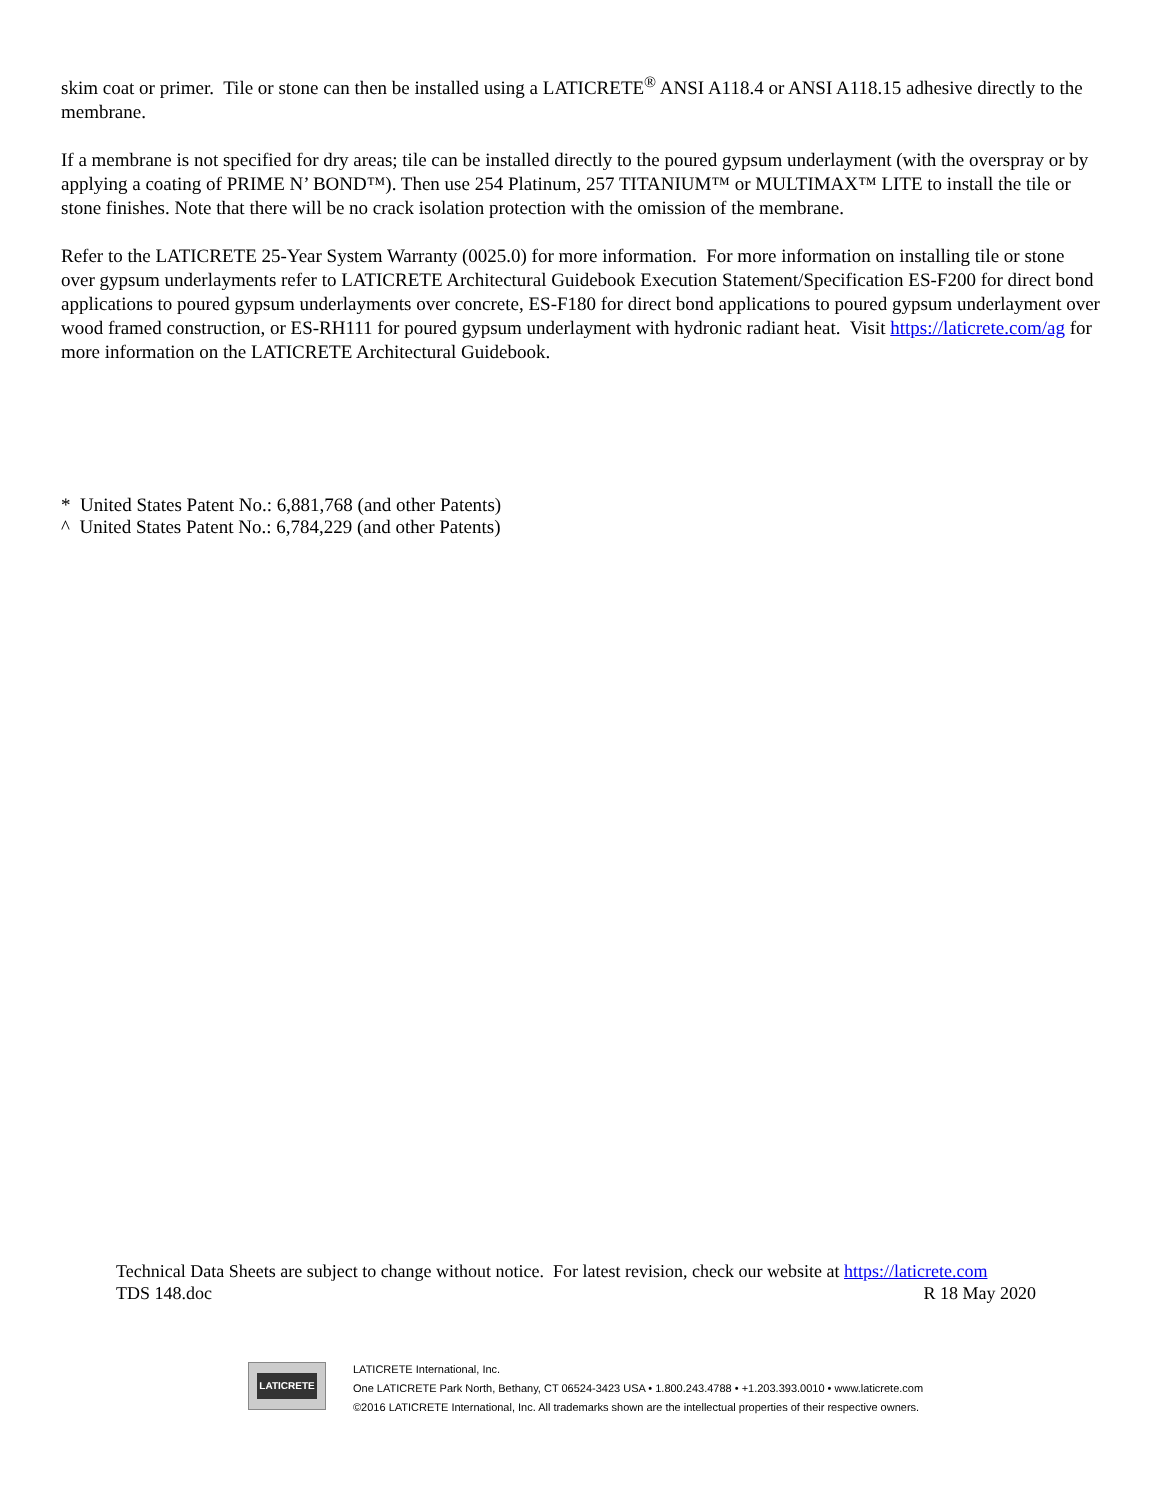skim coat or primer. Tile or stone can then be installed using a LATICRETE<sup>®</sup> ANSI A118.4 or ANSI A118.15 adhesive directly to the membrane.
If a membrane is not specified for dry areas; tile can be installed directly to the poured gypsum underlayment (with the overspray or by applying a coating of PRIME N’ BOND™). Then use 254 Platinum, 257 TITANIUM™ or MULTIMAX™ LITE to install the tile or stone finishes. Note that there will be no crack isolation protection with the omission of the membrane.
Refer to the LATICRETE 25-Year System Warranty (0025.0) for more information. For more information on installing tile or stone over gypsum underlayments refer to LATICRETE Architectural Guidebook Execution Statement/Specification ES-F200 for direct bond applications to poured gypsum underlayments over concrete, ES-F180 for direct bond applications to poured gypsum underlayment over wood framed construction, or ES-RH111 for poured gypsum underlayment with hydronic radiant heat. Visit https://laticrete.com/ag for more information on the LATICRETE Architectural Guidebook.
* United States Patent No.: 6,881,768 (and other Patents)
^ United States Patent No.: 6,784,229 (and other Patents)
Technical Data Sheets are subject to change without notice. For latest revision, check our website at https://laticrete.com
TDS 148.doc R 18 May 2020
LATICRETE
LATICRETE International, Inc.
One LATICRETE Park North, Bethany, CT 06524-3423 USA • 1.800.243.4788 • +1.203.393.0010 • www.laticrete.com
©2016 LATICRETE International, Inc. All trademarks shown are the intellectual properties of their respective owners.